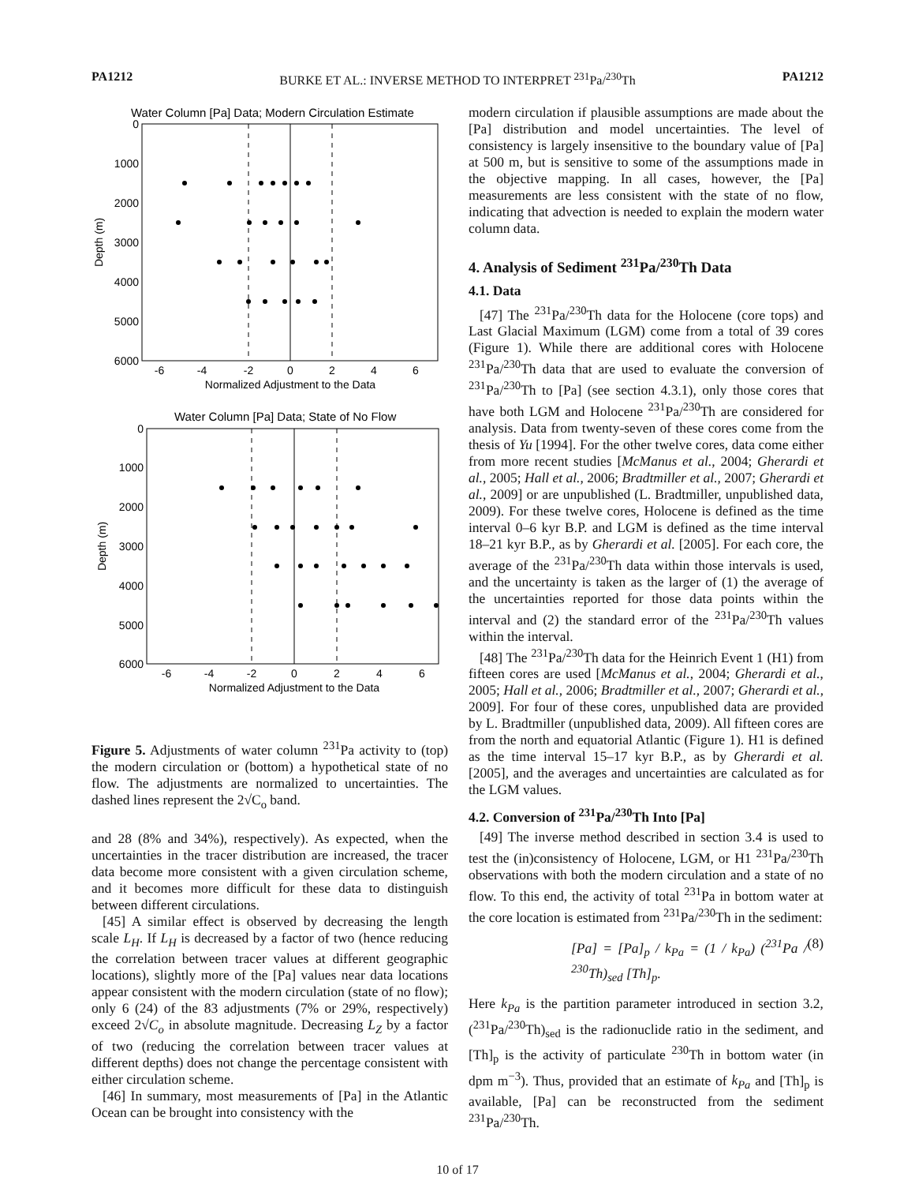PA1212 BURKE ET AL.: INVERSE METHOD TO INTERPRET <sup>231</sup>Pa/<sup>230</sup>Th PA1212
Water Column [Pa] Data; Modern Circulation Estimate
0
1000
2000
3000
4000
5000
6000
-6
-4
-2
0
2
4
6
Normalized Adjustment to the Data
Depth (m)
Water Column [Pa] Data; State of No Flow
0
1000
2000
3000
4000
5000
6000
-6
-4
-2
0
2
4
6
Normalized Adjustment to the Data
Depth (m)
Figure 5. Adjustments of water column <sup>231</sup>Pa activity to (top) the modern circulation or (bottom) a hypothetical state of no flow. The adjustments are normalized to uncertainties. The dashed lines represent the 2√C<sub>o</sub> band.
and 28 (8% and 34%), respectively). As expected, when the uncertainties in the tracer distribution are increased, the tracer data become more consistent with a given circulation scheme, and it becomes more difficult for these data to distinguish between different circulations.
[45] A similar effect is observed by decreasing the length scale L<sub>H</sub>. If L<sub>H</sub> is decreased by a factor of two (hence reducing the correlation between tracer values at different geographic locations), slightly more of the [Pa] values near data locations appear consistent with the modern circulation (state of no flow); only 6 (24) of the 83 adjustments (7% or 29%, respectively) exceed 2√C<sub>o</sub> in absolute magnitude. Decreasing L<sub>Z</sub> by a factor of two (reducing the correlation between tracer values at different depths) does not change the percentage consistent with either circulation scheme.
[46] In summary, most measurements of [Pa] in the Atlantic Ocean can be brought into consistency with the
modern circulation if plausible assumptions are made about the [Pa] distribution and model uncertainties. The level of consistency is largely insensitive to the boundary value of [Pa] at 500 m, but is sensitive to some of the assumptions made in the objective mapping. In all cases, however, the [Pa] measurements are less consistent with the state of no flow, indicating that advection is needed to explain the modern water column data.
4. Analysis of Sediment <sup>231</sup>Pa/<sup>230</sup>Th Data
4.1. Data
[47] The <sup>231</sup>Pa/<sup>230</sup>Th data for the Holocene (core tops) and Last Glacial Maximum (LGM) come from a total of 39 cores (Figure 1). While there are additional cores with Holocene <sup>231</sup>Pa/<sup>230</sup>Th data that are used to evaluate the conversion of <sup>231</sup>Pa/<sup>230</sup>Th to [Pa] (see section 4.3.1), only those cores that have both LGM and Holocene <sup>231</sup>Pa/<sup>230</sup>Th are considered for analysis. Data from twenty-seven of these cores come from the thesis of Yu [1994]. For the other twelve cores, data come either from more recent studies [McManus et al., 2004; Gherardi et al., 2005; Hall et al., 2006; Bradtmiller et al., 2007; Gherardi et al., 2009] or are unpublished (L. Bradtmiller, unpublished data, 2009). For these twelve cores, Holocene is defined as the time interval 0–6 kyr B.P. and LGM is defined as the time interval 18–21 kyr B.P., as by Gherardi et al. [2005]. For each core, the average of the <sup>231</sup>Pa/<sup>230</sup>Th data within those intervals is used, and the uncertainty is taken as the larger of (1) the average of the uncertainties reported for those data points within the interval and (2) the standard error of the <sup>231</sup>Pa/<sup>230</sup>Th values within the interval.
[48] The <sup>231</sup>Pa/<sup>230</sup>Th data for the Heinrich Event 1 (H1) from fifteen cores are used [McManus et al., 2004; Gherardi et al., 2005; Hall et al., 2006; Bradtmiller et al., 2007; Gherardi et al., 2009]. For four of these cores, unpublished data are provided by L. Bradtmiller (unpublished data, 2009). All fifteen cores are from the north and equatorial Atlantic (Figure 1). H1 is defined as the time interval 15–17 kyr B.P., as by Gherardi et al. [2005], and the averages and uncertainties are calculated as for the LGM values.
4.2. Conversion of <sup>231</sup>Pa/<sup>230</sup>Th Into [Pa]
[49] The inverse method described in section 3.4 is used to test the (in)consistency of Holocene, LGM, or H1 <sup>231</sup>Pa/<sup>230</sup>Th observations with both the modern circulation and a state of no flow. To this end, the activity of total <sup>231</sup>Pa in bottom water at the core location is estimated from <sup>231</sup>Pa/<sup>230</sup>Th in the sediment:
[Pa] = [Pa]<sub>p</sub> / k<sub>Pa</sub> = (1 / k<sub>Pa</sub>) (<sup>231</sup>Pa / <sup>230</sup>Th)<sub>sed</sub> [Th]<sub>p</sub>. (8)
Here k<sub>Pa</sub> is the partition parameter introduced in section 3.2, (<sup>231</sup>Pa/<sup>230</sup>Th)<sub>sed</sub> is the radionuclide ratio in the sediment, and [Th]<sub>p</sub> is the activity of particulate <sup>230</sup>Th in bottom water (in dpm m<sup>−3</sup>). Thus, provided that an estimate of k<sub>Pa</sub> and [Th]<sub>p</sub> is available, [Pa] can be reconstructed from the sediment <sup>231</sup>Pa/<sup>230</sup>Th.
10 of 17